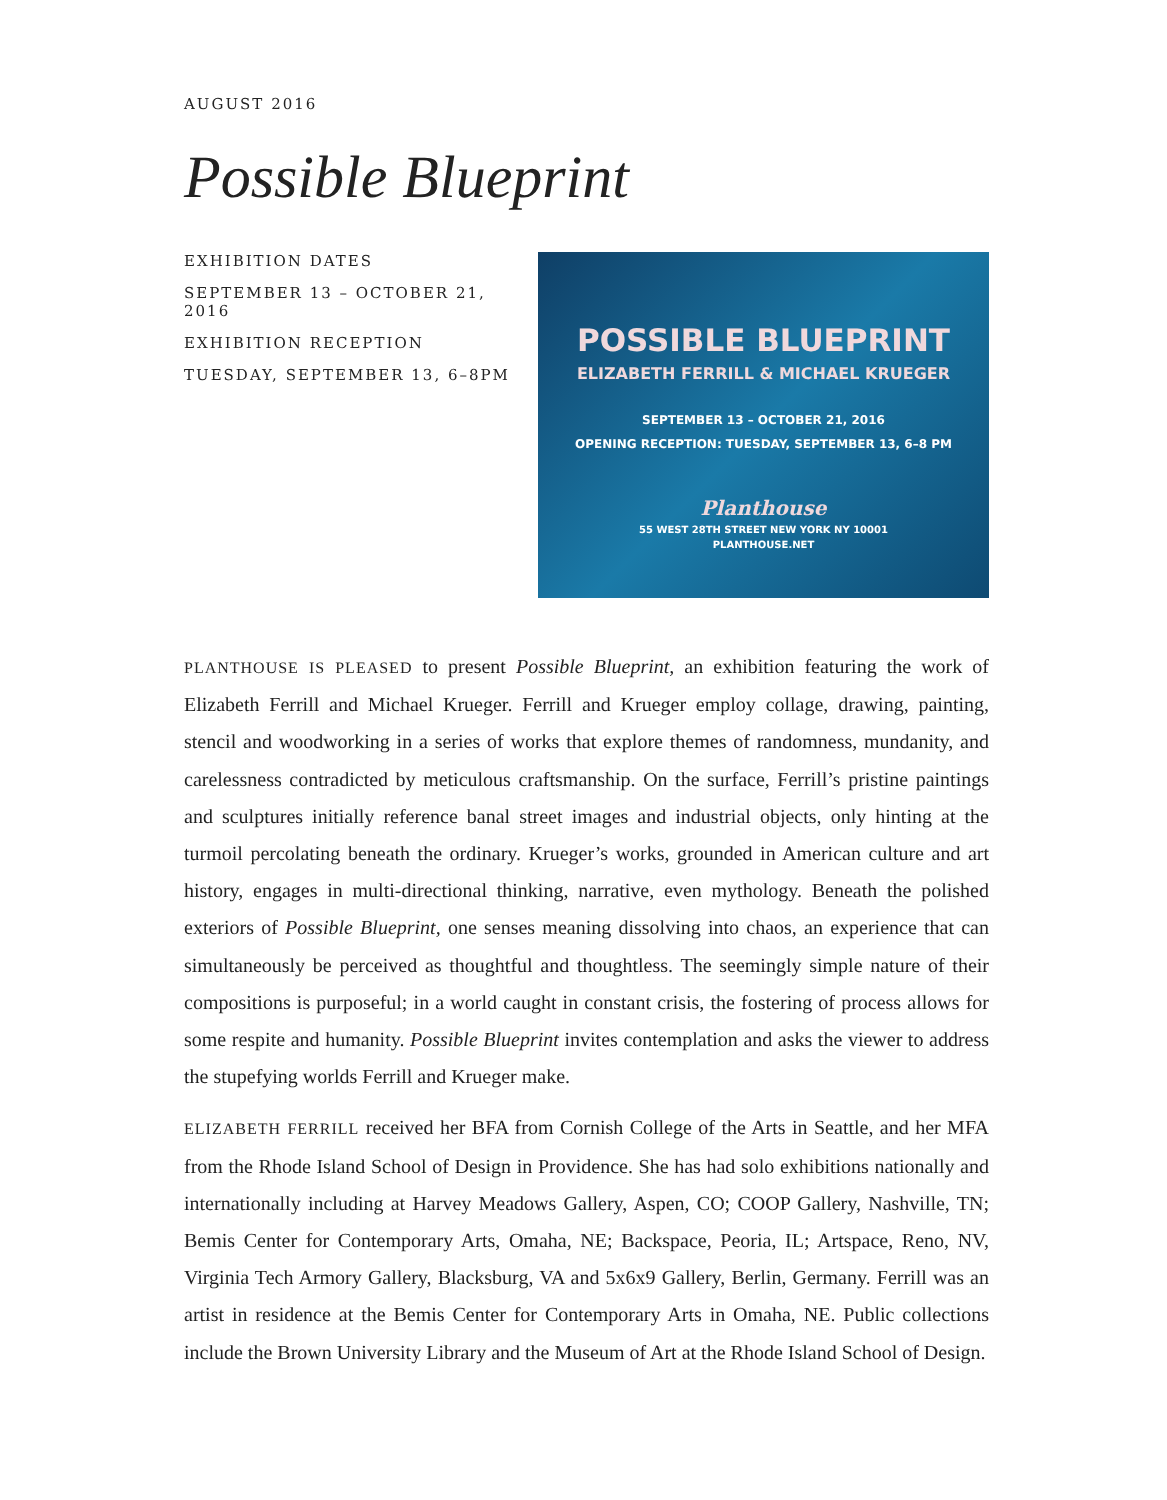AUGUST 2016
Possible Blueprint
EXHIBITION DATES
SEPTEMBER 13 – OCTOBER 21, 2016
EXHIBITION RECEPTION
TUESDAY, SEPTEMBER 13, 6–8PM
POSSIBLE BLUEPRINT
ELIZABETH FERRILL & MICHAEL KRUEGER
SEPTEMBER 13 – OCTOBER 21, 2016
OPENING RECEPTION: TUESDAY, SEPTEMBER 13, 6–8 PM
Planthouse
55 WEST 28TH STREET NEW YORK NY 10001
PLANTHOUSE.NET
PLANTHOUSE IS PLEASED to present Possible Blueprint, an exhibition featuring the work of Elizabeth Ferrill and Michael Krueger. Ferrill and Krueger employ collage, drawing, painting, stencil and woodworking in a series of works that explore themes of randomness, mundanity, and carelessness contradicted by meticulous craftsmanship. On the surface, Ferrill’s pristine paintings and sculptures initially reference banal street images and industrial objects, only hinting at the turmoil percolating beneath the ordinary. Krueger’s works, grounded in American culture and art history, engages in multi-directional thinking, narrative, even mythology. Beneath the polished exteriors of Possible Blueprint, one senses meaning dissolving into chaos, an experience that can simultaneously be perceived as thoughtful and thoughtless. The seemingly simple nature of their compositions is purposeful; in a world caught in constant crisis, the fostering of process allows for some respite and humanity. Possible Blueprint invites contemplation and asks the viewer to address the stupefying worlds Ferrill and Krueger make.
ELIZABETH FERRILL received her BFA from Cornish College of the Arts in Seattle, and her MFA from the Rhode Island School of Design in Providence. She has had solo exhibitions nationally and internationally including at Harvey Meadows Gallery, Aspen, CO; COOP Gallery, Nashville, TN; Bemis Center for Contemporary Arts, Omaha, NE; Backspace, Peoria, IL; Artspace, Reno, NV, Virginia Tech Armory Gallery, Blacksburg, VA and 5x6x9 Gallery, Berlin, Germany. Ferrill was an artist in residence at the Bemis Center for Contemporary Arts in Omaha, NE. Public collections include the Brown University Library and the Museum of Art at the Rhode Island School of Design.